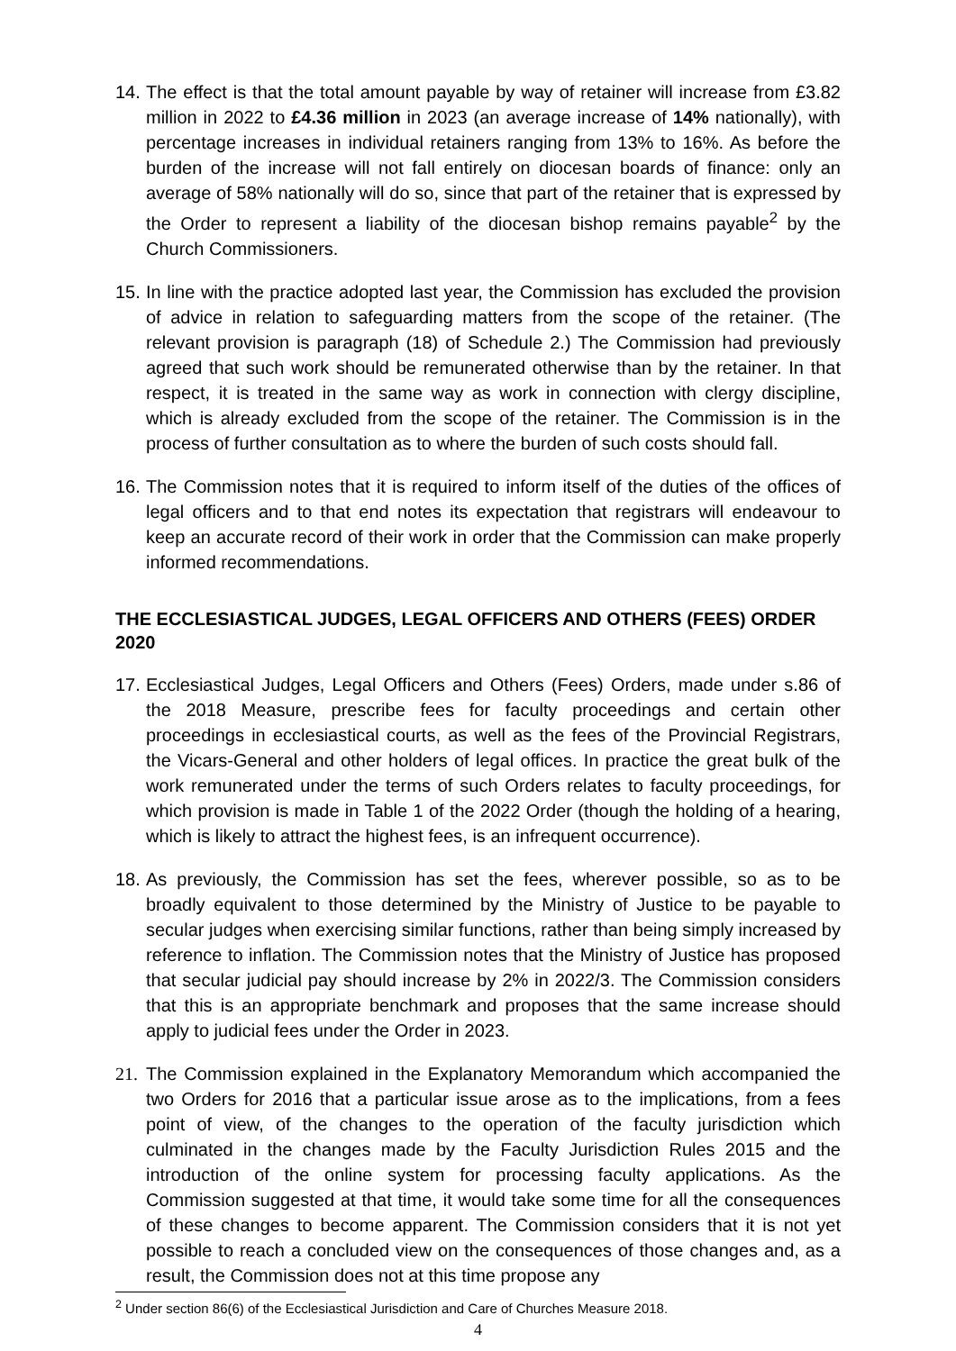14.
The effect is that the total amount payable by way of retainer will increase from £3.82 million in 2022 to £4.36 million in 2023 (an average increase of 14% nationally), with percentage increases in individual retainers ranging from 13% to 16%. As before the burden of the increase will not fall entirely on diocesan boards of finance: only an average of 58% nationally will do so, since that part of the retainer that is expressed by the Order to represent a liability of the diocesan bishop remains payable<sup>2</sup> by the Church Commissioners.
15.
In line with the practice adopted last year, the Commission has excluded the provision of advice in relation to safeguarding matters from the scope of the retainer. (The relevant provision is paragraph (18) of Schedule 2.) The Commission had previously agreed that such work should be remunerated otherwise than by the retainer. In that respect, it is treated in the same way as work in connection with clergy discipline, which is already excluded from the scope of the retainer. The Commission is in the process of further consultation as to where the burden of such costs should fall.
16.
The Commission notes that it is required to inform itself of the duties of the offices of legal officers and to that end notes its expectation that registrars will endeavour to keep an accurate record of their work in order that the Commission can make properly informed recommendations.
THE ECCLESIASTICAL JUDGES, LEGAL OFFICERS AND OTHERS (FEES) ORDER 2020
17.
Ecclesiastical Judges, Legal Officers and Others (Fees) Orders, made under s.86 of the 2018 Measure, prescribe fees for faculty proceedings and certain other proceedings in ecclesiastical courts, as well as the fees of the Provincial Registrars, the Vicars-General and other holders of legal offices. In practice the great bulk of the work remunerated under the terms of such Orders relates to faculty proceedings, for which provision is made in Table 1 of the 2022 Order (though the holding of a hearing, which is likely to attract the highest fees, is an infrequent occurrence).
18.
As previously, the Commission has set the fees, wherever possible, so as to be broadly equivalent to those determined by the Ministry of Justice to be payable to secular judges when exercising similar functions, rather than being simply increased by reference to inflation. The Commission notes that the Ministry of Justice has proposed that secular judicial pay should increase by 2% in 2022/3. The Commission considers that this is an appropriate benchmark and proposes that the same increase should apply to judicial fees under the Order in 2023.
21.
The Commission explained in the Explanatory Memorandum which accompanied the two Orders for 2016 that a particular issue arose as to the implications, from a fees point of view, of the changes to the operation of the faculty jurisdiction which culminated in the changes made by the Faculty Jurisdiction Rules 2015 and the introduction of the online system for processing faculty applications. As the Commission suggested at that time, it would take some time for all the consequences of these changes to become apparent. The Commission considers that it is not yet possible to reach a concluded view on the consequences of those changes and, as a result, the Commission does not at this time propose any
<sup>2</sup> Under section 86(6) of the Ecclesiastical Jurisdiction and Care of Churches Measure 2018.
4